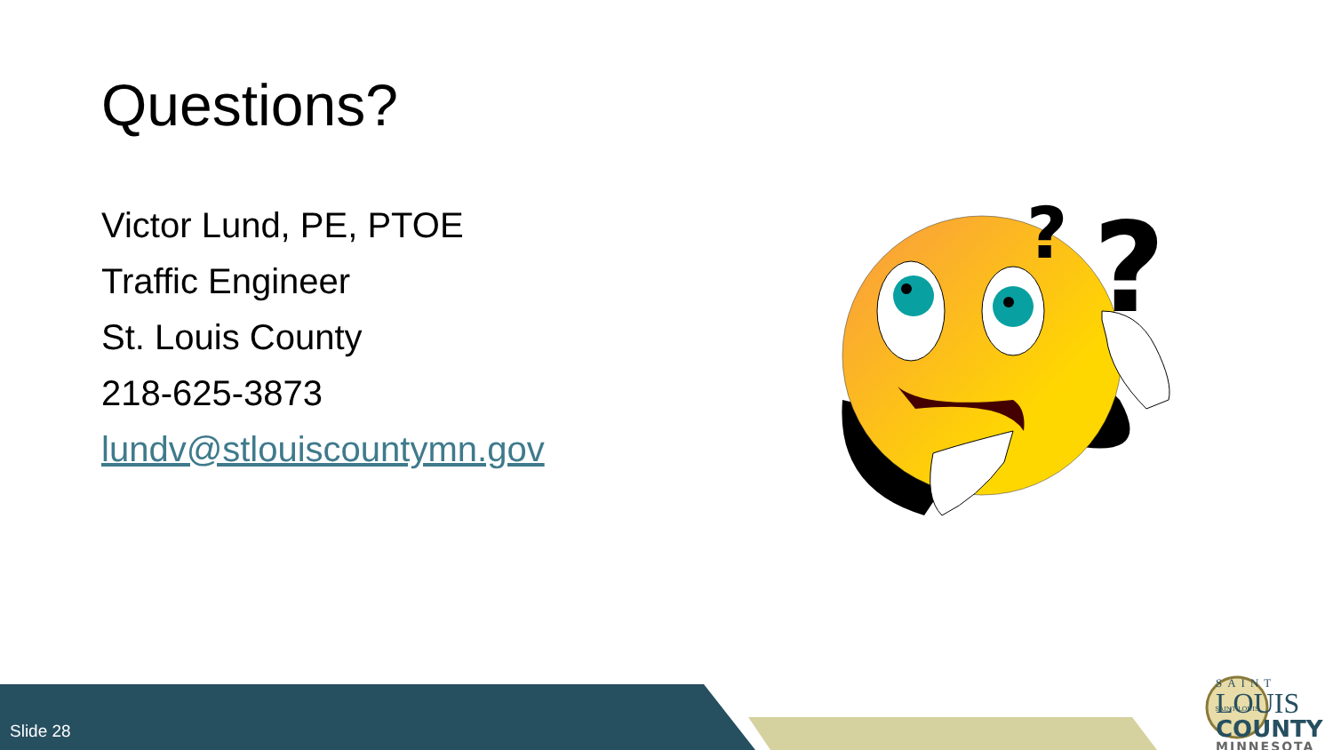Questions?
Victor Lund, PE, PTOE
Traffic Engineer
St. Louis County
218-625-3873
lundv@stlouiscountymn.gov
?
?
Slide 28
SAINT LOUIS
SAINT
LOUIS
COUNTY
MINNESOTA